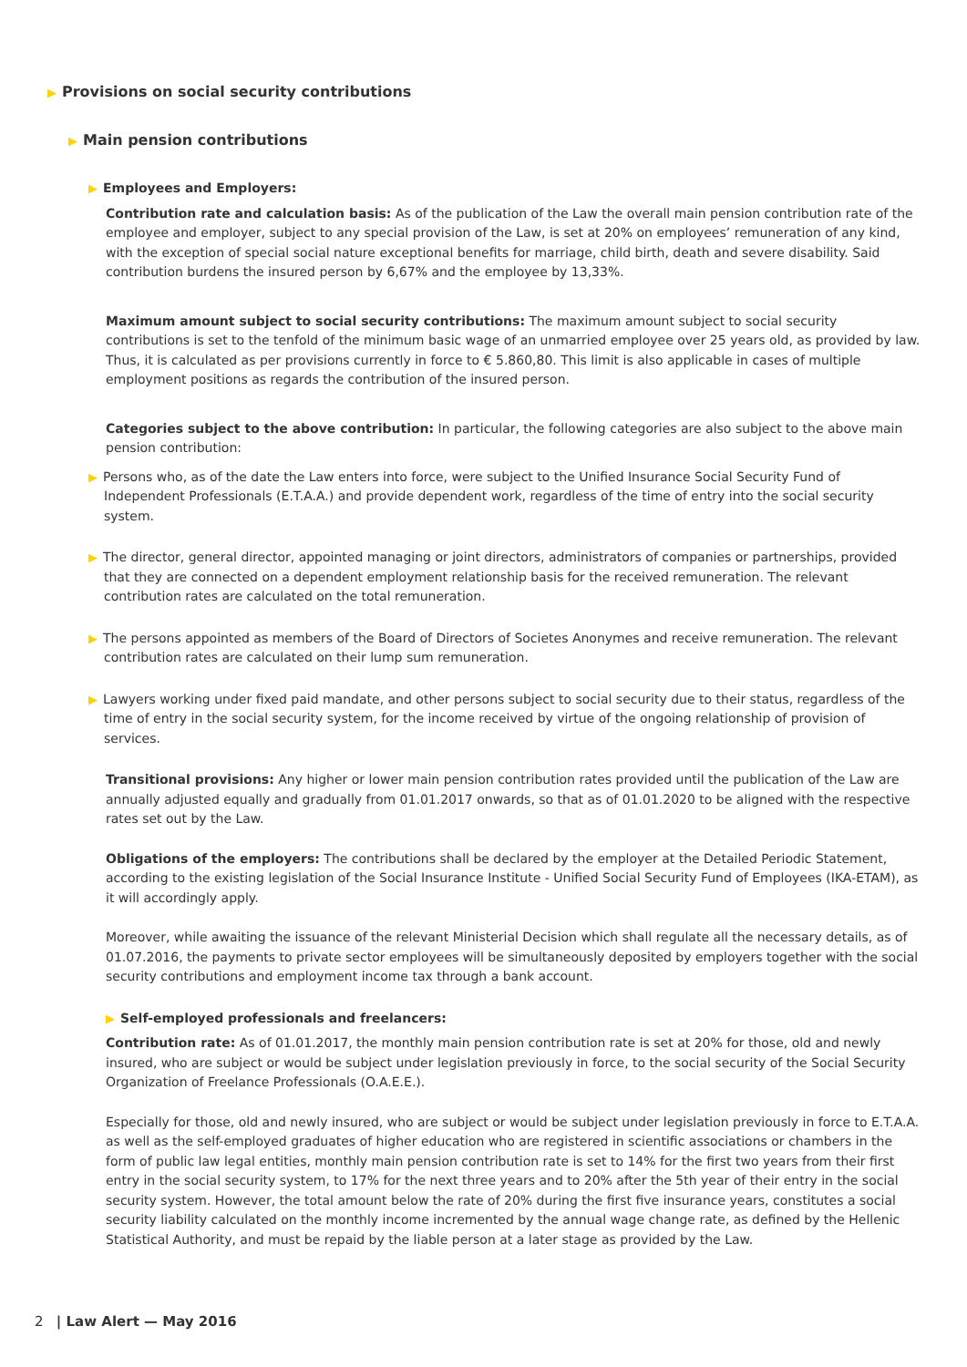▶ Provisions on social security contributions
▶ Main pension contributions
▶ Employees and Employers:
Contribution rate and calculation basis: As of the publication of the Law the overall main pension contribution rate of the employee and employer, subject to any special provision of the Law, is set at 20% on employees’ remuneration of any kind, with the exception of special social nature exceptional benefits for marriage, child birth, death and severe disability. Said contribution burdens the insured person by 6,67% and the employee by 13,33%.
Maximum amount subject to social security contributions: The maximum amount subject to social security contributions is set to the tenfold of the minimum basic wage of an unmarried employee over 25 years old, as provided by law. Thus, it is calculated as per provisions currently in force to € 5.860,80. This limit is also applicable in cases of multiple employment positions as regards the contribution of the insured person.
Categories subject to the above contribution: In particular, the following categories are also subject to the above main pension contribution:
▶ Persons who, as of the date the Law enters into force, were subject to the Unified Insurance Social Security Fund of Independent Professionals (E.T.A.A.) and provide dependent work, regardless of the time of entry into the social security system.
▶ The director, general director, appointed managing or joint directors, administrators of companies or partnerships, provided that they are connected on a dependent employment relationship basis for the received remuneration. The relevant contribution rates are calculated on the total remuneration.
▶ The persons appointed as members of the Board of Directors of Societes Anonymes and receive remuneration. The relevant contribution rates are calculated on their lump sum remuneration.
▶ Lawyers working under fixed paid mandate, and other persons subject to social security due to their status, regardless of the time of entry in the social security system, for the income received by virtue of the ongoing relationship of provision of services.
Transitional provisions: Any higher or lower main pension contribution rates provided until the publication of the Law are annually adjusted equally and gradually from 01.01.2017 onwards, so that as of 01.01.2020 to be aligned with the respective rates set out by the Law.
Obligations of the employers: The contributions shall be declared by the employer at the Detailed Periodic Statement, according to the existing legislation of the Social Insurance Institute - Unified Social Security Fund of Employees (IKA-ETAM), as it will accordingly apply.
Moreover, while awaiting the issuance of the relevant Ministerial Decision which shall regulate all the necessary details, as of 01.07.2016, the payments to private sector employees will be simultaneously deposited by employers together with the social security contributions and employment income tax through a bank account.
▶ Self-employed professionals and freelancers:
Contribution rate: As of 01.01.2017, the monthly main pension contribution rate is set at 20% for those, old and newly insured, who are subject or would be subject under legislation previously in force, to the social security of the Social Security Organization of Freelance Professionals (O.A.E.E.).
Especially for those, old and newly insured, who are subject or would be subject under legislation previously in force to E.T.A.A. as well as the self-employed graduates of higher education who are registered in scientific associations or chambers in the form of public law legal entities, monthly main pension contribution rate is set to 14% for the first two years from their first entry in the social security system, to 17% for the next three years and to 20% after the 5th year of their entry in the social security system. However, the total amount below the rate of 20% during the first five insurance years, constitutes a social security liability calculated on the monthly income incremented by the annual wage change rate, as defined by the Hellenic Statistical Authority, and must be repaid by the liable person at a later stage as provided by the Law.
2 | Law Alert — May 2016